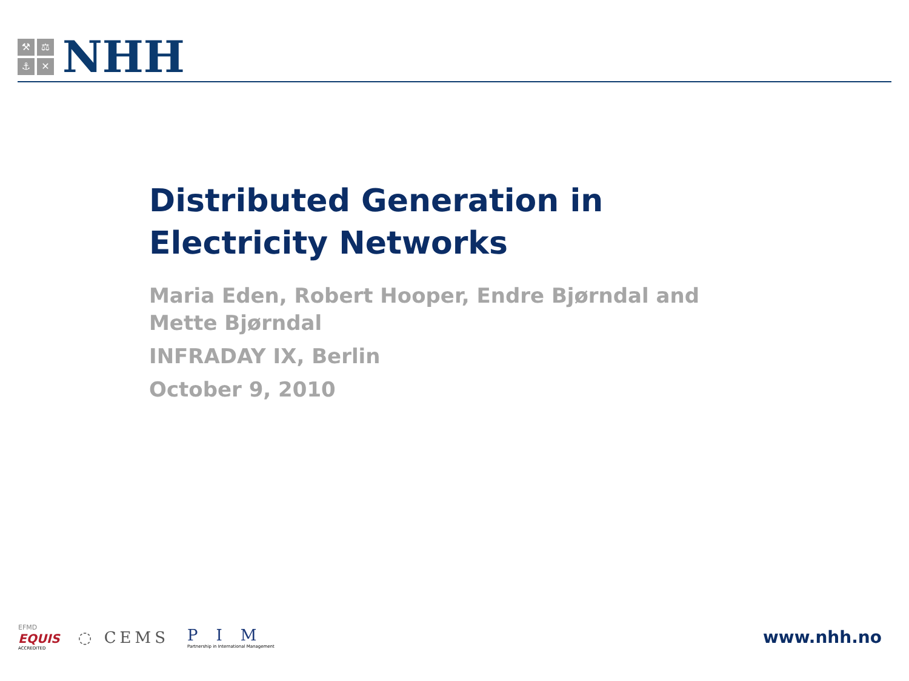⚒ ⚖ ⚓ ✕
NHH
Distributed Generation in
Electricity Networks
Maria Eden, Robert Hooper, Endre Bjørndal and Mette Bjørndal
INFRADAY IX, Berlin
October 9, 2010
EFMD
EQUIS
ACCREDITED
◌ CEMS
PIM
Partnership in International Management
www.nhh.no